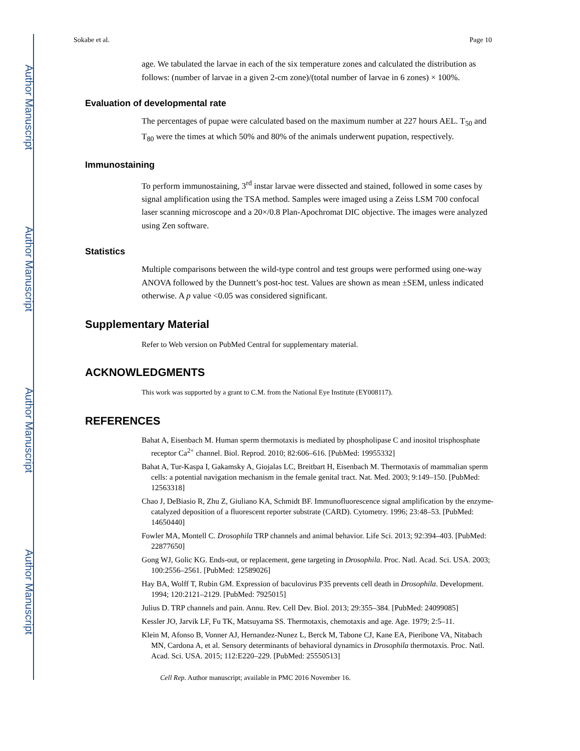Author Manuscript
Author Manuscript
Author Manuscript
Author Manuscript
Sokabe et al. Page 10
age. We tabulated the larvae in each of the six temperature zones and calculated the distribution as follows: (number of larvae in a given 2-cm zone)/(total number of larvae in 6 zones) × 100%.
Evaluation of developmental rate
The percentages of pupae were calculated based on the maximum number at 227 hours AEL. T<sub>50</sub> and T<sub>80</sub> were the times at which 50% and 80% of the animals underwent pupation, respectively.
Immunostaining
To perform immunostaining, 3<sup>rd</sup> instar larvae were dissected and stained, followed in some cases by signal amplification using the TSA method. Samples were imaged using a Zeiss LSM 700 confocal laser scanning microscope and a 20×/0.8 Plan-Apochromat DIC objective. The images were analyzed using Zen software.
Statistics
Multiple comparisons between the wild-type control and test groups were performed using one-way ANOVA followed by the Dunnett’s post-hoc test. Values are shown as mean ±SEM, unless indicated otherwise. A p value <0.05 was considered significant.
Supplementary Material
Refer to Web version on PubMed Central for supplementary material.
ACKNOWLEDGMENTS
This work was supported by a grant to C.M. from the National Eye Institute (EY008117).
REFERENCES
Bahat A, Eisenbach M. Human sperm thermotaxis is mediated by phospholipase C and inositol trisphosphate receptor Ca<sup>2+</sup> channel. Biol. Reprod. 2010; 82:606–616. [PubMed: 19955332]
Bahat A, Tur-Kaspa I, Gakamsky A, Giojalas LC, Breitbart H, Eisenbach M. Thermotaxis of mammalian sperm cells: a potential navigation mechanism in the female genital tract. Nat. Med. 2003; 9:149–150. [PubMed: 12563318]
Chao J, DeBiasio R, Zhu Z, Giuliano KA, Schmidt BF. Immunofluorescence signal amplification by the enzyme-catalyzed deposition of a fluorescent reporter substrate (CARD). Cytometry. 1996; 23:48–53. [PubMed: 14650440]
Fowler MA, Montell C. Drosophila TRP channels and animal behavior. Life Sci. 2013; 92:394–403. [PubMed: 22877650]
Gong WJ, Golic KG. Ends-out, or replacement, gene targeting in Drosophila. Proc. Natl. Acad. Sci. USA. 2003; 100:2556–2561. [PubMed: 12589026]
Hay BA, Wolff T, Rubin GM. Expression of baculovirus P35 prevents cell death in Drosophila. Development. 1994; 120:2121–2129. [PubMed: 7925015]
Julius D. TRP channels and pain. Annu. Rev. Cell Dev. Biol. 2013; 29:355–384. [PubMed: 24099085]
Kessler JO, Jarvik LF, Fu TK, Matsuyama SS. Thermotaxis, chemotaxis and age. Age. 1979; 2:5–11.
Klein M, Afonso B, Vonner AJ, Hernandez-Nunez L, Berck M, Tabone CJ, Kane EA, Pieribone VA, Nitabach MN, Cardona A, et al. Sensory determinants of behavioral dynamics in Drosophila thermotaxis. Proc. Natl. Acad. Sci. USA. 2015; 112:E220–229. [PubMed: 25550513]
Cell Rep. Author manuscript; available in PMC 2016 November 16.